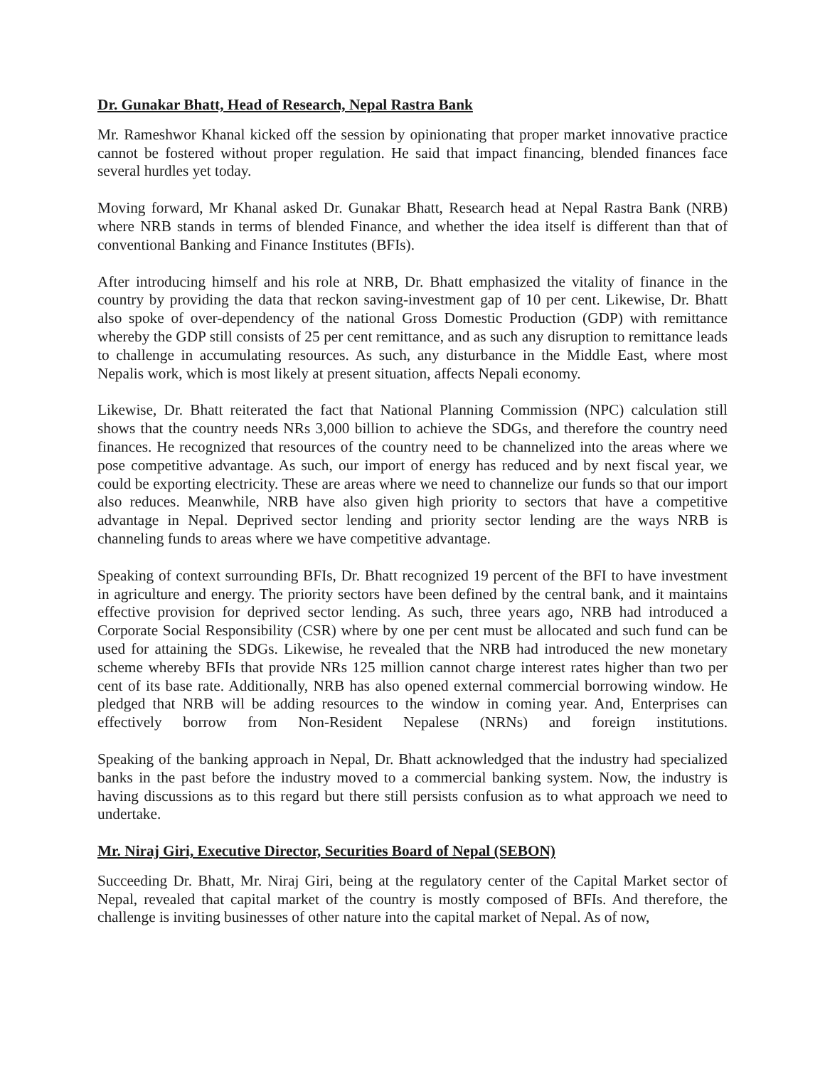Dr. Gunakar Bhatt, Head of Research, Nepal Rastra Bank
Mr. Rameshwor Khanal kicked off the session by opinionating that proper market innovative practice cannot be fostered without proper regulation. He said that impact financing, blended finances face several hurdles yet today.
Moving forward, Mr Khanal asked Dr. Gunakar Bhatt, Research head at Nepal Rastra Bank (NRB) where NRB stands in terms of blended Finance, and whether the idea itself is different than that of conventional Banking and Finance Institutes (BFIs).
After introducing himself and his role at NRB, Dr. Bhatt emphasized the vitality of finance in the country by providing the data that reckon saving-investment gap of 10 per cent. Likewise, Dr. Bhatt also spoke of over-dependency of the national Gross Domestic Production (GDP) with remittance whereby the GDP still consists of 25 per cent remittance, and as such any disruption to remittance leads to challenge in accumulating resources. As such, any disturbance in the Middle East, where most Nepalis work, which is most likely at present situation, affects Nepali economy.
Likewise, Dr. Bhatt reiterated the fact that National Planning Commission (NPC) calculation still shows that the country needs NRs 3,000 billion to achieve the SDGs, and therefore the country need finances. He recognized that resources of the country need to be channelized into the areas where we pose competitive advantage. As such, our import of energy has reduced and by next fiscal year, we could be exporting electricity. These are areas where we need to channelize our funds so that our import also reduces. Meanwhile, NRB have also given high priority to sectors that have a competitive advantage in Nepal. Deprived sector lending and priority sector lending are the ways NRB is channeling funds to areas where we have competitive advantage.
Speaking of context surrounding BFIs, Dr. Bhatt recognized 19 percent of the BFI to have investment in agriculture and energy. The priority sectors have been defined by the central bank, and it maintains effective provision for deprived sector lending. As such, three years ago, NRB had introduced a Corporate Social Responsibility (CSR) where by one per cent must be allocated and such fund can be used for attaining the SDGs. Likewise, he revealed that the NRB had introduced the new monetary scheme whereby BFIs that provide NRs 125 million cannot charge interest rates higher than two per cent of its base rate. Additionally, NRB has also opened external commercial borrowing window. He pledged that NRB will be adding resources to the window in coming year. And, Enterprises can effectively borrow from Non-Resident Nepalese (NRNs) and foreign institutions.
Speaking of the banking approach in Nepal, Dr. Bhatt acknowledged that the industry had specialized banks in the past before the industry moved to a commercial banking system. Now, the industry is having discussions as to this regard but there still persists confusion as to what approach we need to undertake.
Mr. Niraj Giri, Executive Director, Securities Board of Nepal (SEBON)
Succeeding Dr. Bhatt, Mr. Niraj Giri, being at the regulatory center of the Capital Market sector of Nepal, revealed that capital market of the country is mostly composed of BFIs. And therefore, the challenge is inviting businesses of other nature into the capital market of Nepal. As of now,